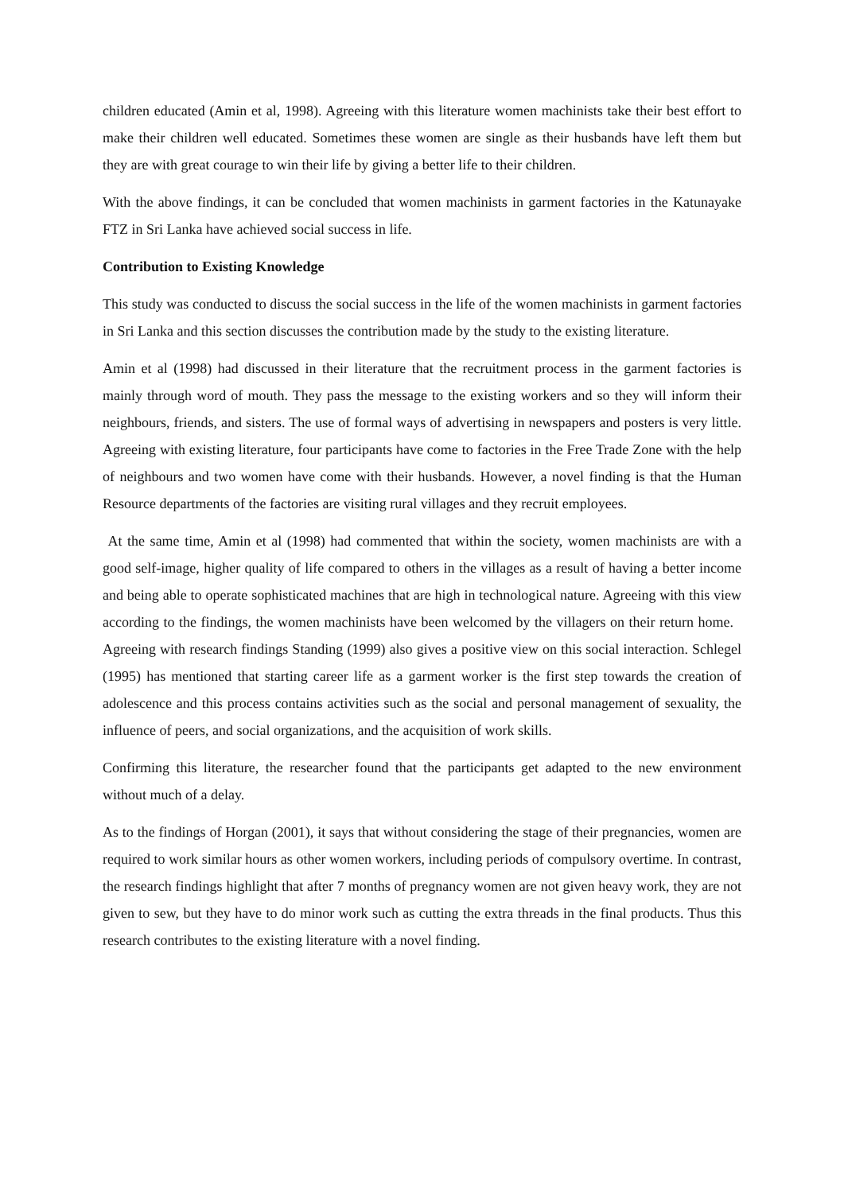children educated (Amin et al, 1998). Agreeing with this literature women machinists take their best effort to make their children well educated. Sometimes these women are single as their husbands have left them but they are with great courage to win their life by giving a better life to their children.
With the above findings, it can be concluded that women machinists in garment factories in the Katunayake FTZ in Sri Lanka have achieved social success in life.
Contribution to Existing Knowledge
This study was conducted to discuss the social success in the life of the women machinists in garment factories in Sri Lanka and this section discusses the contribution made by the study to the existing literature.
Amin et al (1998) had discussed in their literature that the recruitment process in the garment factories is mainly through word of mouth. They pass the message to the existing workers and so they will inform their neighbours, friends, and sisters. The use of formal ways of advertising in newspapers and posters is very little. Agreeing with existing literature, four participants have come to factories in the Free Trade Zone with the help of neighbours and two women have come with their husbands. However, a novel finding is that the Human Resource departments of the factories are visiting rural villages and they recruit employees.
At the same time, Amin et al (1998) had commented that within the society, women machinists are with a good self-image, higher quality of life compared to others in the villages as a result of having a better income and being able to operate sophisticated machines that are high in technological nature. Agreeing with this view according to the findings, the women machinists have been welcomed by the villagers on their return home. Agreeing with research findings Standing (1999) also gives a positive view on this social interaction. Schlegel (1995) has mentioned that starting career life as a garment worker is the first step towards the creation of adolescence and this process contains activities such as the social and personal management of sexuality, the influence of peers, and social organizations, and the acquisition of work skills.
Confirming this literature, the researcher found that the participants get adapted to the new environment without much of a delay.
As to the findings of Horgan (2001), it says that without considering the stage of their pregnancies, women are required to work similar hours as other women workers, including periods of compulsory overtime. In contrast, the research findings highlight that after 7 months of pregnancy women are not given heavy work, they are not given to sew, but they have to do minor work such as cutting the extra threads in the final products. Thus this research contributes to the existing literature with a novel finding.